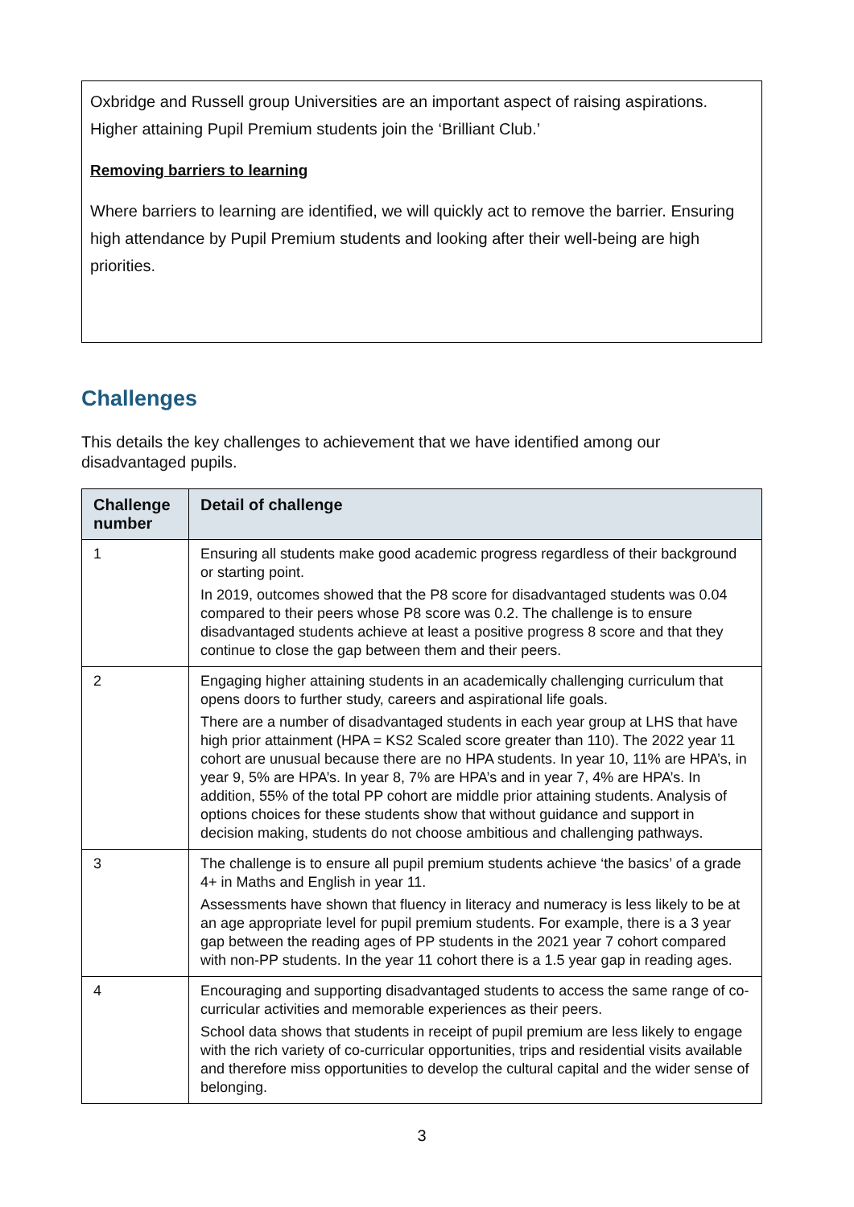Oxbridge and Russell group Universities are an important aspect of raising aspirations. Higher attaining Pupil Premium students join the ‘Brilliant Club.’
Removing barriers to learning
Where barriers to learning are identified, we will quickly act to remove the barrier. Ensuring high attendance by Pupil Premium students and looking after their well-being are high priorities.
Challenges
This details the key challenges to achievement that we have identified among our disadvantaged pupils.
| Challenge number | Detail of challenge |
| --- | --- |
| 1 | Ensuring all students make good academic progress regardless of their background or starting point. In 2019, outcomes showed that the P8 score for disadvantaged students was 0.04 compared to their peers whose P8 score was 0.2. The challenge is to ensure disadvantaged students achieve at least a positive progress 8 score and that they continue to close the gap between them and their peers. |
| 2 | Engaging higher attaining students in an academically challenging curriculum that opens doors to further study, careers and aspirational life goals. There are a number of disadvantaged students in each year group at LHS that have high prior attainment (HPA = KS2 Scaled score greater than 110). The 2022 year 11 cohort are unusual because there are no HPA students. In year 10, 11% are HPA’s, in year 9, 5% are HPA’s. In year 8, 7% are HPA’s and in year 7, 4% are HPA’s. In addition, 55% of the total PP cohort are middle prior attaining students. Analysis of options choices for these students show that without guidance and support in decision making, students do not choose ambitious and challenging pathways. |
| 3 | The challenge is to ensure all pupil premium students achieve ‘the basics’ of a grade 4+ in Maths and English in year 11. Assessments have shown that fluency in literacy and numeracy is less likely to be at an age appropriate level for pupil premium students. For example, there is a 3 year gap between the reading ages of PP students in the 2021 year 7 cohort compared with non-PP students. In the year 11 cohort there is a 1.5 year gap in reading ages. |
| 4 | Encouraging and supporting disadvantaged students to access the same range of co-curricular activities and memorable experiences as their peers. School data shows that students in receipt of pupil premium are less likely to engage with the rich variety of co-curricular opportunities, trips and residential visits available and therefore miss opportunities to develop the cultural capital and the wider sense of belonging. |
3